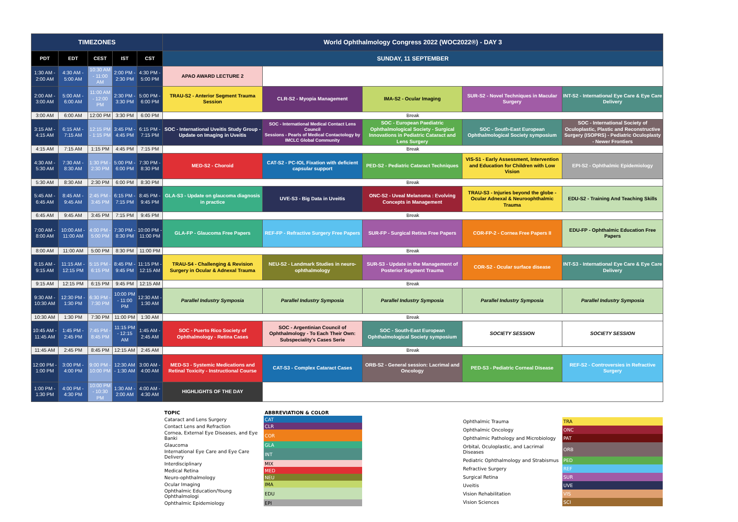| TIMEZONES | | | | | World Ophthalmology Congress 2022 (WOC2022®) - DAY 3 | | | | |
| --- | --- | --- | --- | --- | --- | --- | --- | --- | --- |
| PDT | EDT | CEST | IST | CST | SUNDAY, 11 SEPTEMBER | | | | |
| 1:30 AM - 2:00 AM | 4:30 AM - 5:00 AM | 10:30 AM - 11:00 AM | 2:00 PM - 2:30 PM | 4:30 PM - 5:00 PM | APAO AWARD LECTURE 2 | | | | |
| 2:00 AM - 3:00 AM | 5:00 AM - 6:00 AM | 11:00 AM - 12:00 PM | 2:30 PM - 3:30 PM | 5:00 PM - 6:00 PM | TRAU-S2 - Anterior Segment Trauma Session | CLR-S2 - Myopia Management | IMA-S2 - Ocular Imaging | SUR-S2 - Novel Techniques in Macular Surgery | INT-S2 - International Eye Care & Eye Care Delivery |
| 3:00 AM | 6:00 AM | 12:00 PM | 3:30 PM | 6:00 PM | Break | | | | |
| 3:15 AM - 4:15 AM | 6:15 AM - 7:15 AM | 12:15 PM - 1:15 PM | 3:45 PM - 4:45 PM | 6:15 PM - 7:15 PM | SOC - International Uveitis Study Group - Update on Imaging in Uveitis | SOC - International Medical Contact Lens Council Sessions - Pearls of Medical Contactology by IMCLC Global Community | SOC - European Paediatric Ophthalmological Society - Surgical Innovations in Pediatric Cataract and Lens Surgery | SOC - South-East European Ophthalmological Society symposium | SOC - International Society of Oculoplastic, Plastic and Reconstructive Surgery (ISOPRS) - Pediatric Oculoplasty - Newer Frontiers |
| 4:15 AM | 7:15 AM | 1:15 PM | 4:45 PM | 7:15 PM | Break | | | | |
| 4:30 AM - 5:30 AM | 7:30 AM - 8:30 AM | 1:30 PM - 2:30 PM | 5:00 PM - 6:00 PM | 7:30 PM - 8:30 PM | MED-S2 - Choroid | CAT-S2 - PC-IOL Fixation with deficient capsular support | PED-S2 - Pediatric Cataract Techniques | VIS-S1 - Early Assessment, Intervention and Education for Children with Low Vision | EPI-S2 - Ophthalmic Epidemiology |
| 5:30 AM | 8:30 AM | 2:30 PM | 6:00 PM | 8:30 PM | Break | | | | |
| 5:45 AM - 6:45 AM | 8:45 AM - 9:45 AM | 2:45 PM - 3:45 PM | 6:15 PM - 7:15 PM | 8:45 PM - 9:45 PM | GLA-S3 - Update on glaucoma diagnosis in practice | UVE-S3 - Big Data in Uveitis | ONC-S2 - Uveal Melanoma : Evolving Concepts in Management | TRAU-S3 - Injuries beyond the globe - Ocular Adnexal & Neuroophthalmic Trauma | EDU-S2 - Training And Teaching Skills |
| 6:45 AM | 9:45 AM | 3:45 PM | 7:15 PM | 9:45 PM | Break | | | | |
| 7:00 AM - 8:00 AM | 10:00 AM - 11:00 AM | 4:00 PM - 5:00 PM | 7:30 PM - 8:30 PM | 10:00 PM - 11:00 PM | GLA-FP - Glaucoma Free Papers | REF-FP - Refractive Surgery Free Papers | SUR-FP - Surgical Retina Free Papers | COR-FP-2 - Cornea Free Papers II | EDU-FP - Ophthalmic Education Free Papers |
| 8:00 AM | 11:00 AM | 5:00 PM | 8:30 PM | 11:00 PM | Break | | | | |
| 8:15 AM - 9:15 AM | 11:15 AM - 12:15 PM | 5:15 PM - 6:15 PM | 8:45 PM - 9:45 PM | 11:15 PM - 12:15 AM | TRAU-S4 - Challenging & Revision Surgery in Ocular & Adnexal Trauma | NEU-S2 - Landmark Studies in neuro-ophthalmology | SUR-S3 - Update in the Management of Posterior Segment Trauma | COR-S2 - Ocular surface disease | INT-S3 - International Eye Care & Eye Care Delivery |
| 9:15 AM | 12:15 PM | 6:15 PM | 9:45 PM | 12:15 AM | Break | | | | |
| 9:30 AM - 10:30 AM | 12:30 PM - 1:30 PM | 6:30 PM - 7:30 PM | 10:00 PM - 11:00 PM | 12:30 AM - 1:30 AM | Parallel Industry Symposia | Parallel Industry Symposia | Parallel Industry Symposia | Parallel Industry Symposia | Parallel Industry Symposia |
| 10:30 AM | 1:30 PM | 7:30 PM | 11:00 PM | 1:30 AM | Break | | | | |
| 10:45 AM - 11:45 AM | 1:45 PM - 2:45 PM | 7:45 PM - 8:45 PM | 11:15 PM - 12:15 AM | 1:45 AM - 2:45 AM | SOC - Puerto Rico Society of Ophthalmology - Retina Cases | SOC - Argentinian Council of Ophthalmology - To Each Their Own: Subspeciality's Cases Serie | SOC - South-East European Ophthalmological Society symposium | SOCIETY SESSION | SOCIETY SESSION |
| 11:45 AM | 2:45 PM | 8:45 PM | 12:15 AM | 2:45 AM | Break | | | | |
| 12:00 PM - 1:00 PM | 3:00 PM - 4:00 PM | 9:00 PM - 10:00 PM | 12:30 AM - 1:30 AM | 3:00 AM - 4:00 AM | MED-S3 - Systemic Medications and Retinal Toxicity - Instructional Course | CAT-S3 - Complex Cataract Cases | ORB-S2 - General session: Lacrimal and Oncology | PED-S3 - Pediatric Corneal Disease | REF-S2 - Controversies in Refractive Surgery |
| 1:00 PM - 1:30 PM | 4:00 PM - 4:30 PM | 10:00 PM - 10:30 PM | 1:30 AM - 2:00 AM | 4:00 AM - 4:30 AM | HIGHLIGHTS OF THE DAY | | | | |
| TOPIC | ABBREVIATION & COLOR |
| Cataract and Lens Surgery | CAT |
| Contact Lens and Refraction | CLR |
| Cornea, External Eye Diseases, and Eye Banki | COR |
| Glaucoma | GLA |
| International Eye Care and Eye Care Delivery | INT |
| Interdisciplinary | MIX |
| Medical Retina | MED |
| Neuro-ophthalmology | NEU |
| Ocular Imaging | IMA |
| Ophthalmic Education/Young Ophthalmologi | EDU |
| Ophthalmic Epidemiology | EPI |
| Ophthalmic Trauma | TRA |
| Ophthalmic Oncology | ONC |
| Ophthalmic Pathology and Microbiology | PAT |
| Orbital, Oculoplastic, and Lacrimal Diseases | ORB |
| Pediatric Ophthalmology and Strabismus | PED |
| Refractive Surgery | REF |
| Surgical Retina | SUR |
| Uveitis | UVE |
| Vision Rehabilitation | VIS |
| Vision Sciences | SCI |